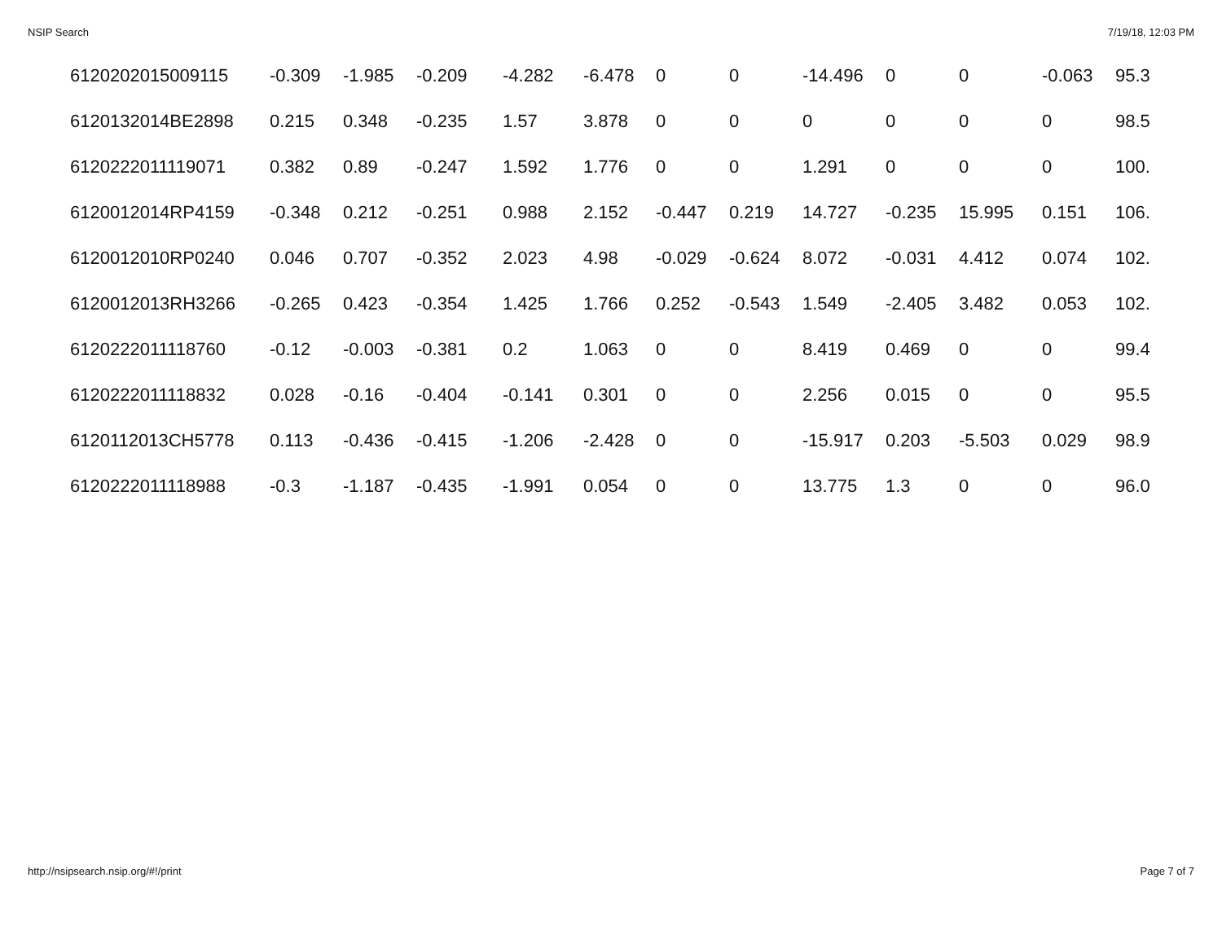NSIP Search 7/19/18, 12:03 PM
| 6120202015009115 | -0.309 | -1.985 | -0.209 | -4.282 | -6.478 | 0 | 0 | -14.496 | 0 | 0 | -0.063 | 95.3 |
| 6120132014BE2898 | 0.215 | 0.348 | -0.235 | 1.57 | 3.878 | 0 | 0 | 0 | 0 | 0 | 0 | 98.5 |
| 6120222011119071 | 0.382 | 0.89 | -0.247 | 1.592 | 1.776 | 0 | 0 | 1.291 | 0 | 0 | 0 | 100. |
| 6120012014RP4159 | -0.348 | 0.212 | -0.251 | 0.988 | 2.152 | -0.447 | 0.219 | 14.727 | -0.235 | 15.995 | 0.151 | 106. |
| 6120012010RP0240 | 0.046 | 0.707 | -0.352 | 2.023 | 4.98 | -0.029 | -0.624 | 8.072 | -0.031 | 4.412 | 0.074 | 102. |
| 6120012013RH3266 | -0.265 | 0.423 | -0.354 | 1.425 | 1.766 | 0.252 | -0.543 | 1.549 | -2.405 | 3.482 | 0.053 | 102. |
| 6120222011118760 | -0.12 | -0.003 | -0.381 | 0.2 | 1.063 | 0 | 0 | 8.419 | 0.469 | 0 | 0 | 99.4 |
| 6120222011118832 | 0.028 | -0.16 | -0.404 | -0.141 | 0.301 | 0 | 0 | 2.256 | 0.015 | 0 | 0 | 95.5 |
| 6120112013CH5778 | 0.113 | -0.436 | -0.415 | -1.206 | -2.428 | 0 | 0 | -15.917 | 0.203 | -5.503 | 0.029 | 98.9 |
| 6120222011118988 | -0.3 | -1.187 | -0.435 | -1.991 | 0.054 | 0 | 0 | 13.775 | 1.3 | 0 | 0 | 96.0 |
http://nsipsearch.nsip.org/#!/print Page 7 of 7